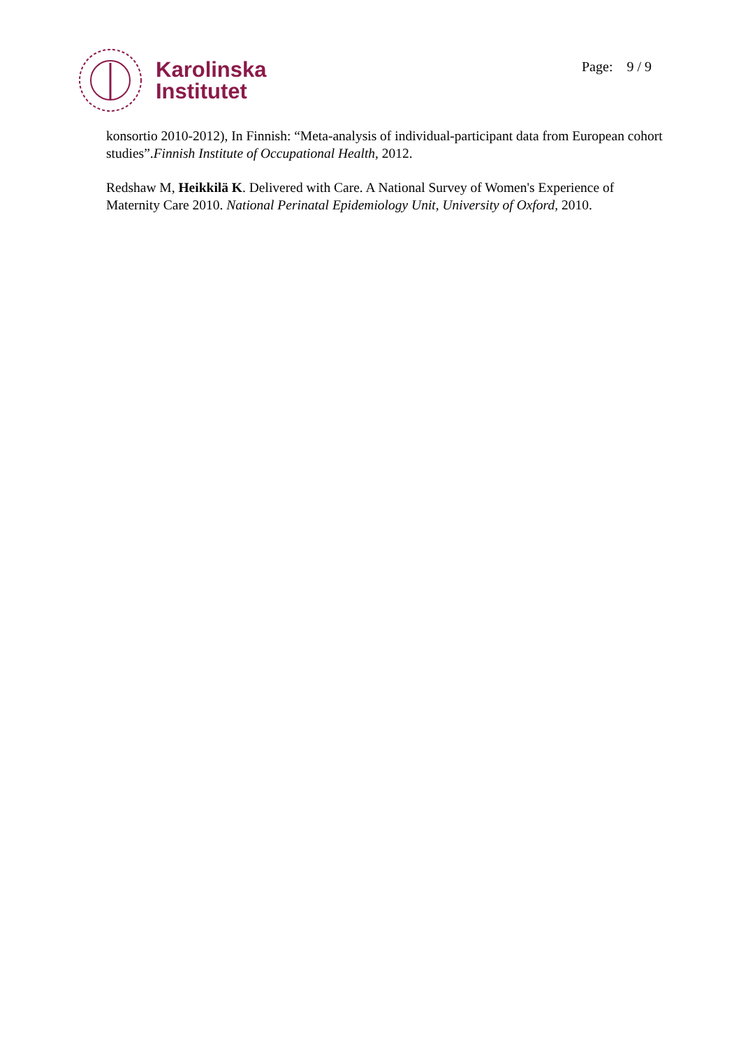Karolinska
Institutet
Page: 9 / 9
konsortio 2010-2012), In Finnish: “Meta-analysis of individual-participant data from European cohort studies”.Finnish Institute of Occupational Health, 2012.
Redshaw M, Heikkilä K. Delivered with Care. A National Survey of Women's Experience of Maternity Care 2010. National Perinatal Epidemiology Unit, University of Oxford, 2010.